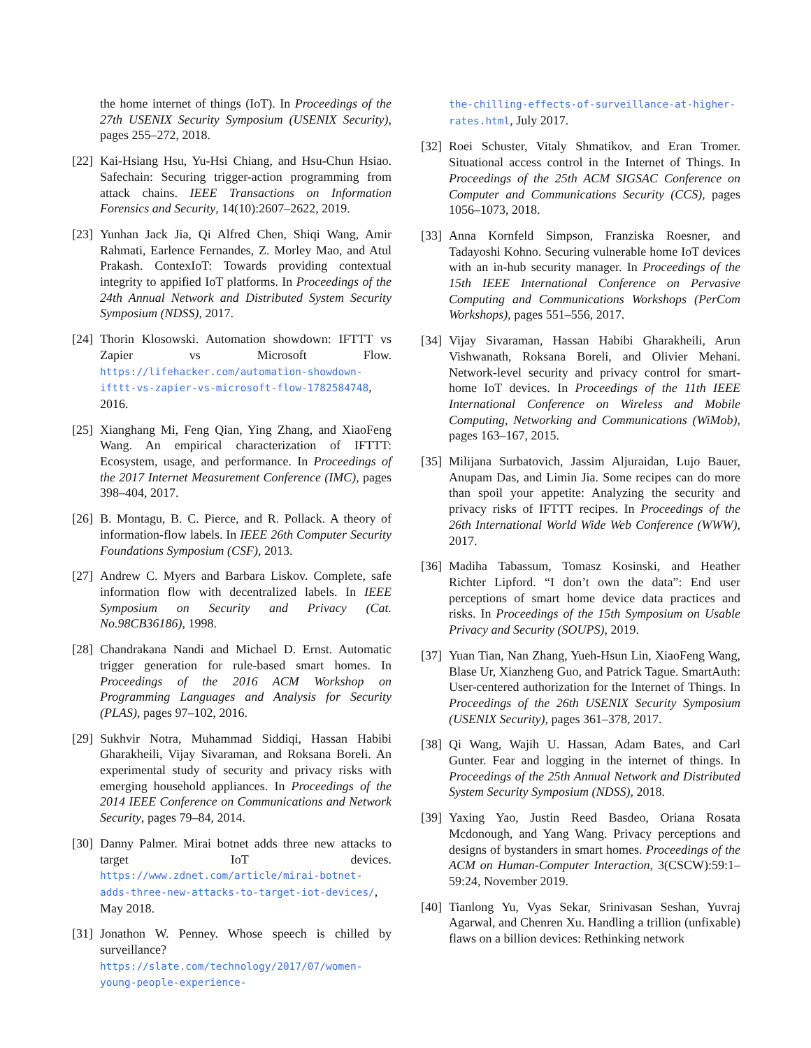the home internet of things (IoT). In Proceedings of the 27th USENIX Security Symposium (USENIX Security), pages 255–272, 2018.
[22] Kai-Hsiang Hsu, Yu-Hsi Chiang, and Hsu-Chun Hsiao. Safechain: Securing trigger-action programming from attack chains. IEEE Transactions on Information Forensics and Security, 14(10):2607–2622, 2019.
[23] Yunhan Jack Jia, Qi Alfred Chen, Shiqi Wang, Amir Rahmati, Earlence Fernandes, Z. Morley Mao, and Atul Prakash. ContexIoT: Towards providing contextual integrity to appified IoT platforms. In Proceedings of the 24th Annual Network and Distributed System Security Symposium (NDSS), 2017.
[24] Thorin Klosowski. Automation showdown: IFTTT vs Zapier vs Microsoft Flow. https://lifehacker.com/automation-showdown-ifttt-vs-zapier-vs-microsoft-flow-1782584748, 2016.
[25] Xianghang Mi, Feng Qian, Ying Zhang, and XiaoFeng Wang. An empirical characterization of IFTTT: Ecosystem, usage, and performance. In Proceedings of the 2017 Internet Measurement Conference (IMC), pages 398–404, 2017.
[26] B. Montagu, B. C. Pierce, and R. Pollack. A theory of information-flow labels. In IEEE 26th Computer Security Foundations Symposium (CSF), 2013.
[27] Andrew C. Myers and Barbara Liskov. Complete, safe information flow with decentralized labels. In IEEE Symposium on Security and Privacy (Cat. No.98CB36186), 1998.
[28] Chandrakana Nandi and Michael D. Ernst. Automatic trigger generation for rule-based smart homes. In Proceedings of the 2016 ACM Workshop on Programming Languages and Analysis for Security (PLAS), pages 97–102, 2016.
[29] Sukhvir Notra, Muhammad Siddiqi, Hassan Habibi Gharakheili, Vijay Sivaraman, and Roksana Boreli. An experimental study of security and privacy risks with emerging household appliances. In Proceedings of the 2014 IEEE Conference on Communications and Network Security, pages 79–84, 2014.
[30] Danny Palmer. Mirai botnet adds three new attacks to target IoT devices. https://www.zdnet.com/article/mirai-botnet-adds-three-new-attacks-to-target-iot-devices/, May 2018.
[31] Jonathon W. Penney. Whose speech is chilled by surveillance? https://slate.com/technology/2017/07/women-young-people-experience-
the-chilling-effects-of-surveillance-at-higher-rates.html, July 2017.
[32] Roei Schuster, Vitaly Shmatikov, and Eran Tromer. Situational access control in the Internet of Things. In Proceedings of the 25th ACM SIGSAC Conference on Computer and Communications Security (CCS), pages 1056–1073, 2018.
[33] Anna Kornfeld Simpson, Franziska Roesner, and Tadayoshi Kohno. Securing vulnerable home IoT devices with an in-hub security manager. In Proceedings of the 15th IEEE International Conference on Pervasive Computing and Communications Workshops (PerCom Workshops), pages 551–556, 2017.
[34] Vijay Sivaraman, Hassan Habibi Gharakheili, Arun Vishwanath, Roksana Boreli, and Olivier Mehani. Network-level security and privacy control for smart-home IoT devices. In Proceedings of the 11th IEEE International Conference on Wireless and Mobile Computing, Networking and Communications (WiMob), pages 163–167, 2015.
[35] Milijana Surbatovich, Jassim Aljuraidan, Lujo Bauer, Anupam Das, and Limin Jia. Some recipes can do more than spoil your appetite: Analyzing the security and privacy risks of IFTTT recipes. In Proceedings of the 26th International World Wide Web Conference (WWW), 2017.
[36] Madiha Tabassum, Tomasz Kosinski, and Heather Richter Lipford. “I don’t own the data”: End user perceptions of smart home device data practices and risks. In Proceedings of the 15th Symposium on Usable Privacy and Security (SOUPS), 2019.
[37] Yuan Tian, Nan Zhang, Yueh-Hsun Lin, XiaoFeng Wang, Blase Ur, Xianzheng Guo, and Patrick Tague. SmartAuth: User-centered authorization for the Internet of Things. In Proceedings of the 26th USENIX Security Symposium (USENIX Security), pages 361–378, 2017.
[38] Qi Wang, Wajih U. Hassan, Adam Bates, and Carl Gunter. Fear and logging in the internet of things. In Proceedings of the 25th Annual Network and Distributed System Security Symposium (NDSS), 2018.
[39] Yaxing Yao, Justin Reed Basdeo, Oriana Rosata Mcdonough, and Yang Wang. Privacy perceptions and designs of bystanders in smart homes. Proceedings of the ACM on Human-Computer Interaction, 3(CSCW):59:1–59:24, November 2019.
[40] Tianlong Yu, Vyas Sekar, Srinivasan Seshan, Yuvraj Agarwal, and Chenren Xu. Handling a trillion (unfixable) flaws on a billion devices: Rethinking network